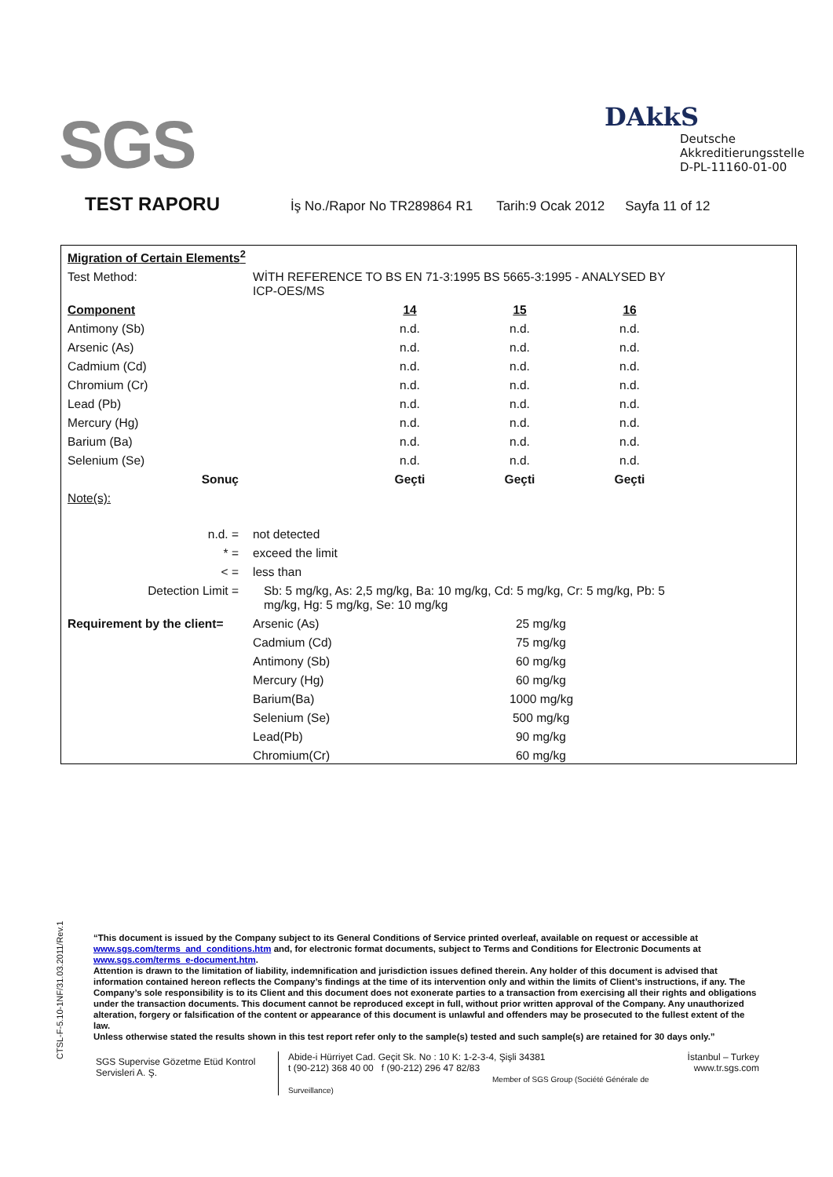SGS
DAkkS
Deutsche
Akkreditierungsstelle
D-PL-11160-01-00
TEST RAPORU
İş No./Rapor No TR289864 R1 Tarih:9 Ocak 2012 Sayfa 11 of 12
| Migration of Certain Elements<sup>2</sup> | | | | |
| Test Method: | WİTH REFERENCE TO BS EN 71-3:1995 BS 5665-3:1995 - ANALYSED BY ICP-OES/MS | | | |
| Component | | 14 | 15 | 16 |
| Antimony (Sb) | | n.d. | n.d. | n.d. |
| Arsenic (As) | | n.d. | n.d. | n.d. |
| Cadmium (Cd) | | n.d. | n.d. | n.d. |
| Chromium (Cr) | | n.d. | n.d. | n.d. |
| Lead (Pb) | | n.d. | n.d. | n.d. |
| Mercury (Hg) | | n.d. | n.d. | n.d. |
| Barium (Ba) | | n.d. | n.d. | n.d. |
| Selenium (Se) | | n.d. | n.d. | n.d. |
| Sonuç | | Geçti | Geçti | Geçti |
| Note(s): | | | | |
| n.d. = | not detected | | | |
| * = | exceed the limit | | | |
| < = | less than | | | |
| Detection Limit = | Sb: 5 mg/kg, As: 2,5 mg/kg, Ba: 10 mg/kg, Cd: 5 mg/kg, Cr: 5 mg/kg, Pb: 5 mg/kg, Hg: 5 mg/kg, Se: 10 mg/kg | | | |
| Requirement by the client= | Arsenic (As) | | 25 mg/kg | |
| | Cadmium (Cd) | | 75 mg/kg | |
| | Antimony (Sb) | | 60 mg/kg | |
| | Mercury (Hg) | | 60 mg/kg | |
| | Barium(Ba) | | 1000 mg/kg | |
| | Selenium (Se) | | 500 mg/kg | |
| | Lead(Pb) | | 90 mg/kg | |
| | Chromium(Cr) | | 60 mg/kg | |
CTSL-F-5.10-1NF/31.03.2011/Rev.1
“This document is issued by the Company subject to its General Conditions of Service printed overleaf, available on request or accessible at www.sgs.com/terms_and_conditions.htm and, for electronic format documents, subject to Terms and Conditions for Electronic Documents at www.sgs.com/terms_e-document.htm.
Attention is drawn to the limitation of liability, indemnification and jurisdiction issues defined therein. Any holder of this document is advised that information contained hereon reflects the Company’s findings at the time of its intervention only and within the limits of Client’s instructions, if any. The Company’s sole responsibility is to its Client and this document does not exonerate parties to a transaction from exercising all their rights and obligations under the transaction documents. This document cannot be reproduced except in full, without prior written approval of the Company. Any unauthorized alteration, forgery or falsification of the content or appearance of this document is unlawful and offenders may be prosecuted to the fullest extent of the law.
Unless otherwise stated the results shown in this test report refer only to the sample(s) tested and such sample(s) are retained for 30 days only.”
SGS Supervise Gözetme Etüd Kontrol Servisleri A. Ş.
Abide-i Hürriyet Cad. Geçit Sk. No : 10 K: 1-2-3-4, Şişli 34381
t (90-212) 368 40 00 f (90-212) 296 47 82/83
Member of SGS Group (Société Générale de Surveillance)
İstanbul – Turkey
www.tr.sgs.com